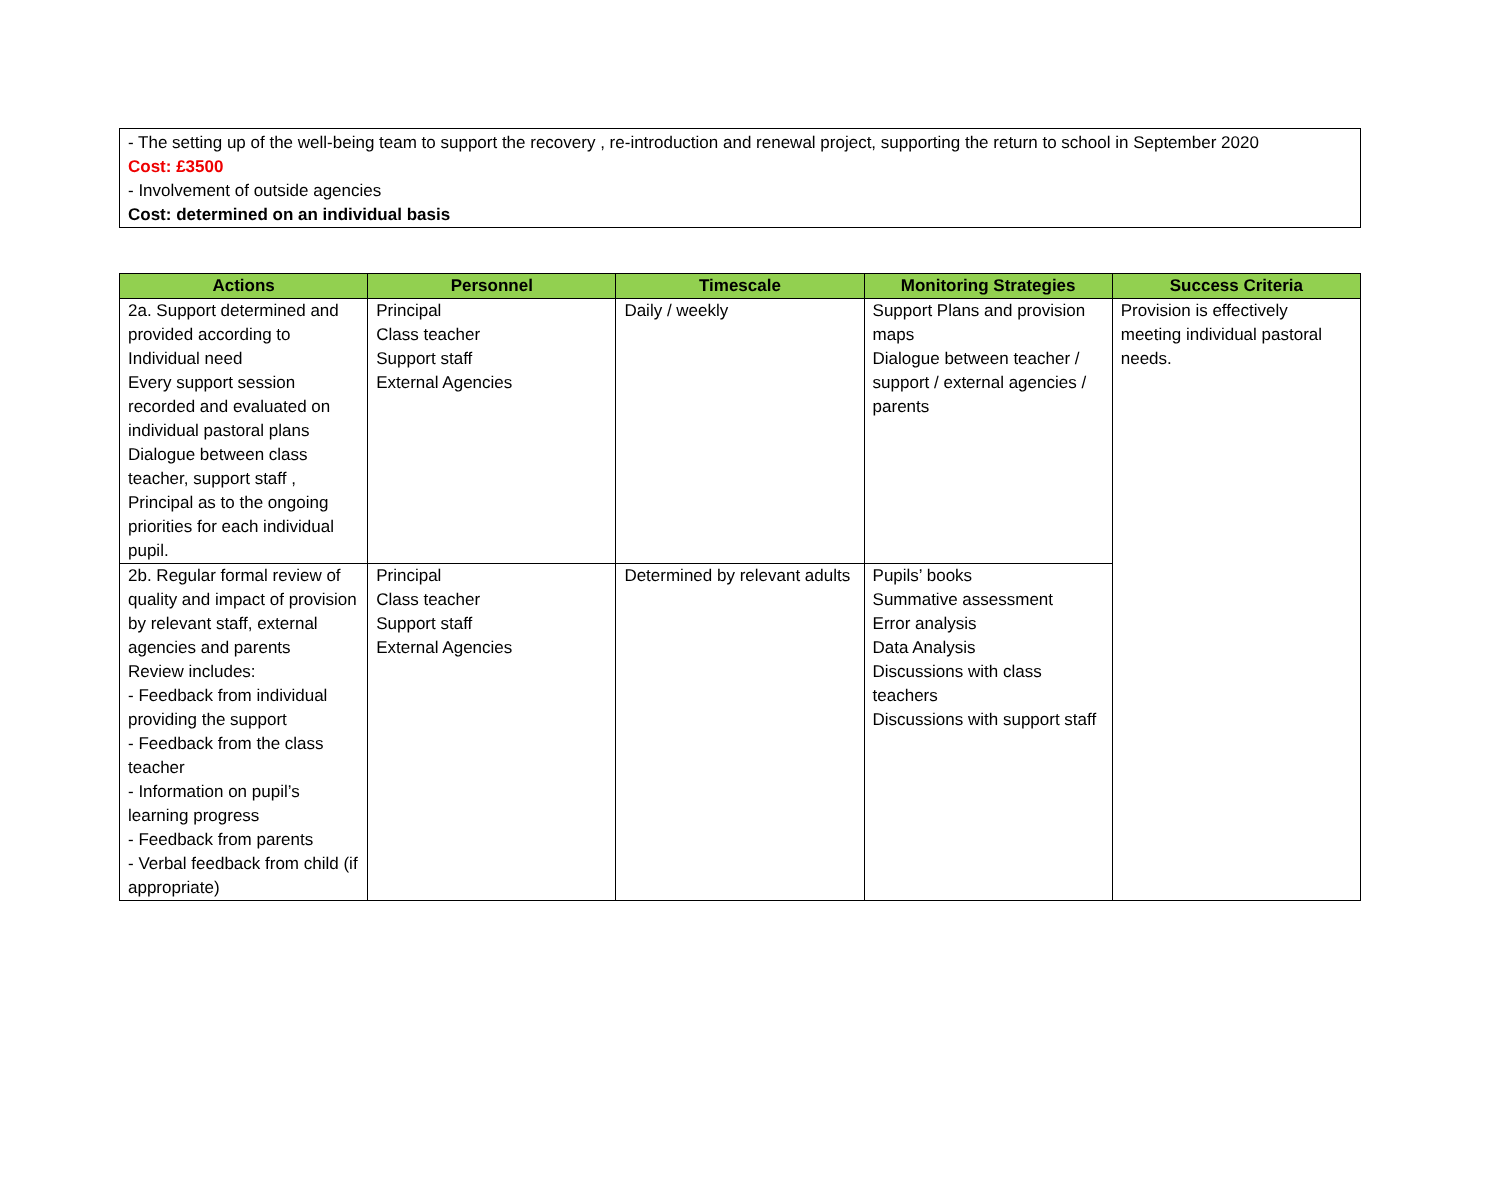- The setting up of the well-being team to support the recovery , re-introduction and renewal project, supporting the return to school in September 2020
Cost: £3500
- Involvement of outside agencies
Cost: determined on an individual basis
| Actions | Personnel | Timescale | Monitoring Strategies | Success Criteria |
| --- | --- | --- | --- | --- |
| 2a. Support determined and provided according to Individual need Every support session recorded and evaluated on individual pastoral plans Dialogue between class teacher, support staff , Principal as to the ongoing priorities for each individual pupil. | Principal Class teacher Support staff External Agencies | Daily / weekly | Support Plans and provision maps Dialogue between teacher / support / external agencies / parents | Provision is effectively meeting individual pastoral needs. |
| 2b. Regular formal review of quality and impact of provision by relevant staff, external agencies and parents Review includes: - Feedback from individual providing the support - Feedback from the class teacher - Information on pupil’s learning progress - Feedback from parents - Verbal feedback from child (if appropriate) | Principal Class teacher Support staff External Agencies | Determined by relevant adults | Pupils’ books Summative assessment Error analysis Data Analysis Discussions with class teachers Discussions with support staff | |